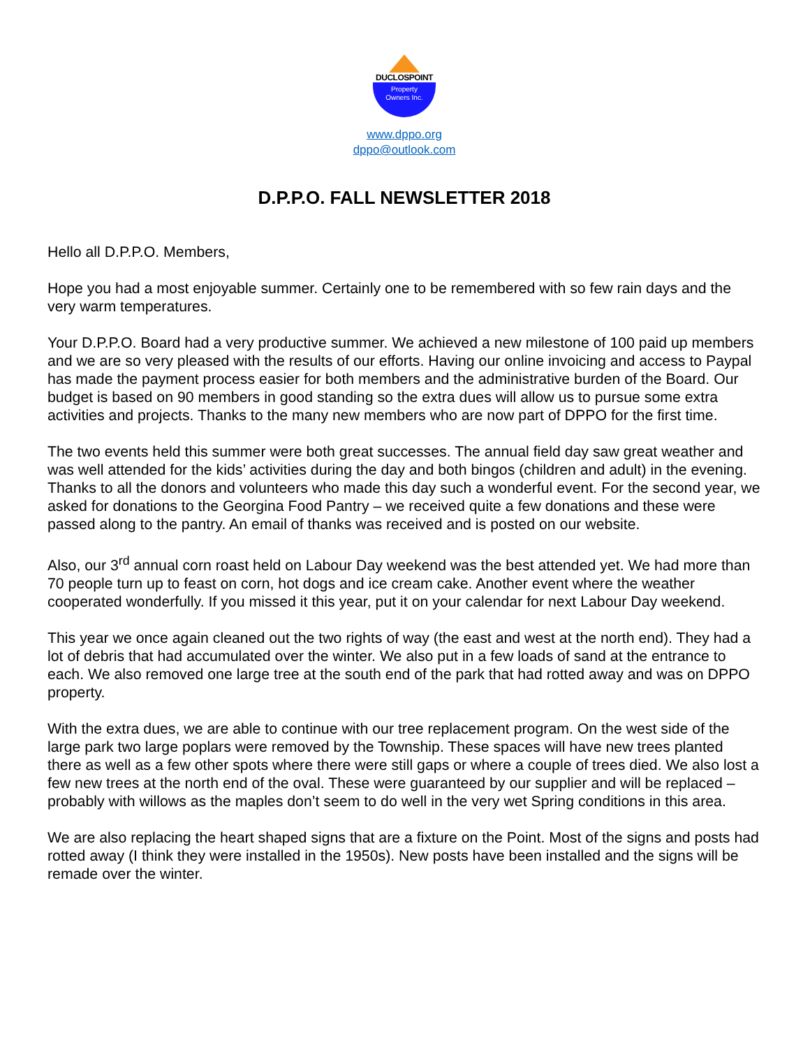DUCLOSPOINT
Property
Owners Inc.
www.dppo.org
dppo@outlook.com
D.P.P.O. FALL NEWSLETTER 2018
Hello all D.P.P.O. Members,
Hope you had a most enjoyable summer. Certainly one to be remembered with so few rain days and the very warm temperatures.
Your D.P.P.O. Board had a very productive summer. We achieved a new milestone of 100 paid up members and we are so very pleased with the results of our efforts. Having our online invoicing and access to Paypal has made the payment process easier for both members and the administrative burden of the Board. Our budget is based on 90 members in good standing so the extra dues will allow us to pursue some extra activities and projects. Thanks to the many new members who are now part of DPPO for the first time.
The two events held this summer were both great successes. The annual field day saw great weather and was well attended for the kids’ activities during the day and both bingos (children and adult) in the evening. Thanks to all the donors and volunteers who made this day such a wonderful event. For the second year, we asked for donations to the Georgina Food Pantry – we received quite a few donations and these were passed along to the pantry. An email of thanks was received and is posted on our website.
Also, our 3<sup>rd</sup> annual corn roast held on Labour Day weekend was the best attended yet. We had more than 70 people turn up to feast on corn, hot dogs and ice cream cake. Another event where the weather cooperated wonderfully. If you missed it this year, put it on your calendar for next Labour Day weekend.
This year we once again cleaned out the two rights of way (the east and west at the north end). They had a lot of debris that had accumulated over the winter. We also put in a few loads of sand at the entrance to each. We also removed one large tree at the south end of the park that had rotted away and was on DPPO property.
With the extra dues, we are able to continue with our tree replacement program. On the west side of the large park two large poplars were removed by the Township. These spaces will have new trees planted there as well as a few other spots where there were still gaps or where a couple of trees died. We also lost a few new trees at the north end of the oval. These were guaranteed by our supplier and will be replaced – probably with willows as the maples don’t seem to do well in the very wet Spring conditions in this area.
We are also replacing the heart shaped signs that are a fixture on the Point. Most of the signs and posts had rotted away (I think they were installed in the 1950s). New posts have been installed and the signs will be remade over the winter.